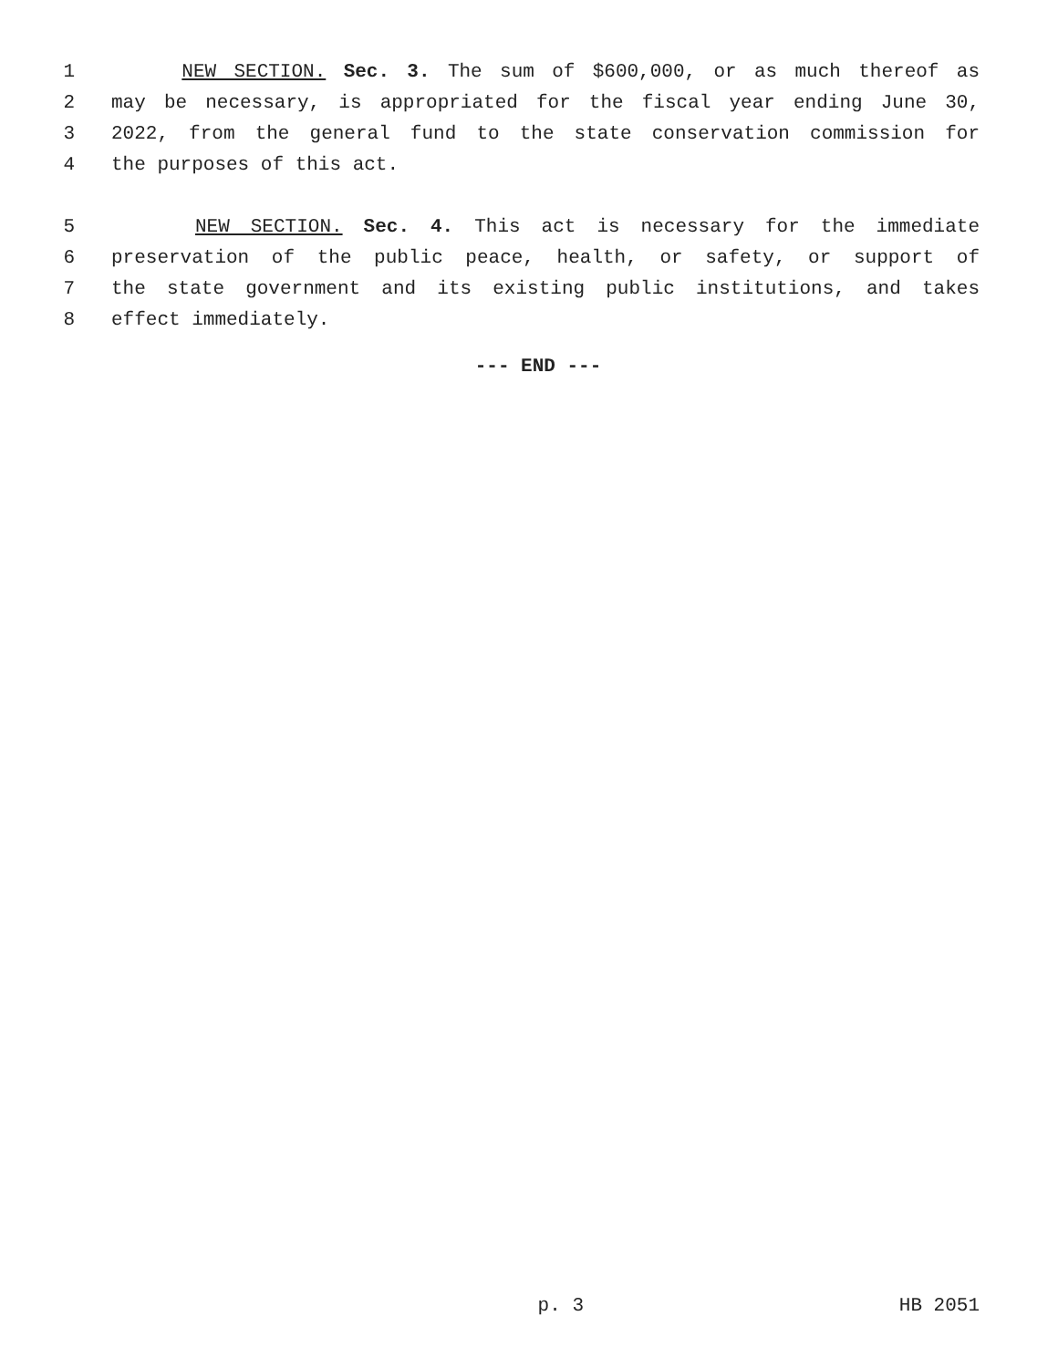1 NEW SECTION. Sec. 3. The sum of $600,000, or as much thereof as
2 may be necessary, is appropriated for the fiscal year ending June 30,
3 2022, from the general fund to the state conservation commission for
4 the purposes of this act.
5 NEW SECTION. Sec. 4. This act is necessary for the immediate
6 preservation of the public peace, health, or safety, or support of
7 the state government and its existing public institutions, and takes
8 effect immediately.
--- END ---
p. 3 HB 2051